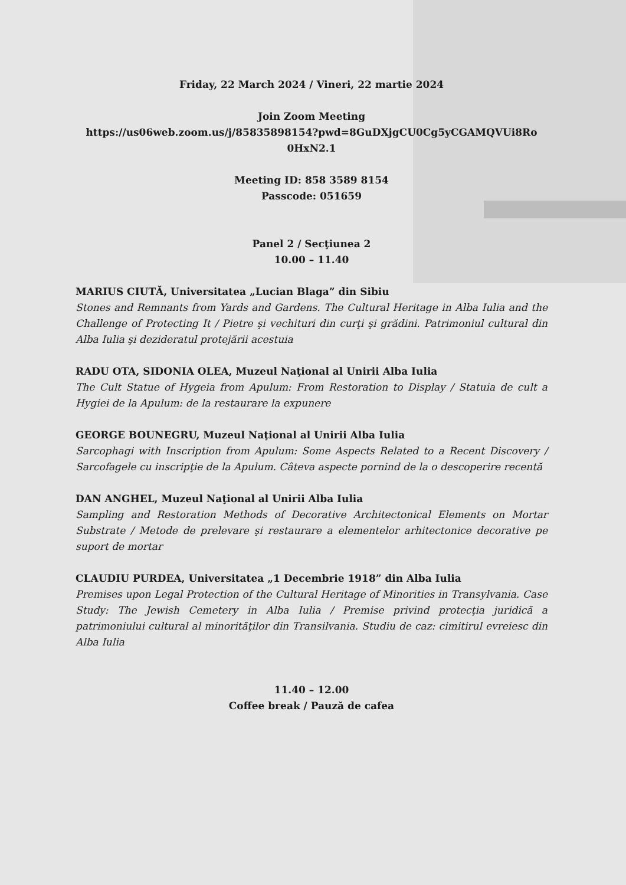Friday, 22 March 2024 / Vineri, 22 martie 2024
Join Zoom Meeting
https://us06web.zoom.us/j/85835898154?pwd=8GuDXjgCU0Cg5yCGAMQVUi8Ro 0HxN2.1
Meeting ID: 858 3589 8154
Passcode: 051659
Panel 2 / Secţiunea 2
10.00 – 11.40
MARIUS CIUTĂ, Universitatea „Lucian Blaga” din Sibiu
Stones and Remnants from Yards and Gardens. The Cultural Heritage in Alba Iulia and the Challenge of Protecting It / Pietre şi vechituri din curţi şi grădini. Patrimoniul cultural din Alba Iulia şi dezideratul protejării acestuia
RADU OTA, SIDONIA OLEA, Muzeul Naţional al Unirii Alba Iulia
The Cult Statue of Hygeia from Apulum: From Restoration to Display / Statuia de cult a Hygiei de la Apulum: de la restaurare la expunere
GEORGE BOUNEGRU, Muzeul Naţional al Unirii Alba Iulia
Sarcophagi with Inscription from Apulum: Some Aspects Related to a Recent Discovery / Sarcofagele cu inscripţie de la Apulum. Câteva aspecte pornind de la o descoperire recentă
DAN ANGHEL, Muzeul Naţional al Unirii Alba Iulia
Sampling and Restoration Methods of Decorative Architectonical Elements on Mortar Substrate / Metode de prelevare şi restaurare a elementelor arhitectonice decorative pe suport de mortar
CLAUDIU PURDEA, Universitatea „1 Decembrie 1918” din Alba Iulia
Premises upon Legal Protection of the Cultural Heritage of Minorities in Transylvania. Case Study: The Jewish Cemetery in Alba Iulia / Premise privind protecţia juridică a patrimoniului cultural al minorităţilor din Transilvania. Studiu de caz: cimitirul evreiesc din Alba Iulia
11.40 – 12.00
Coffee break / Pauză de cafea